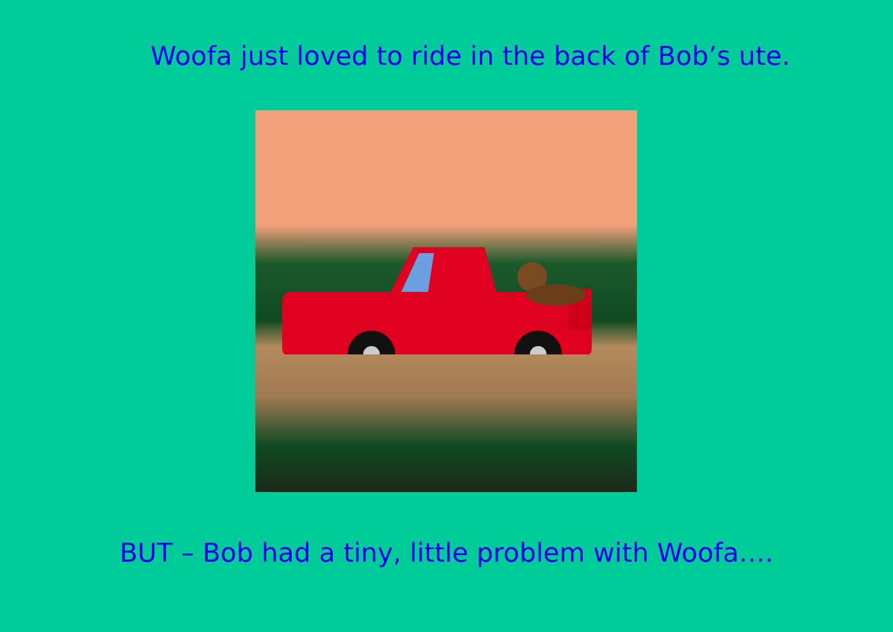Woofa just loved to ride in the back of Bob’s ute.
BUT – Bob had a tiny, little problem with Woofa….